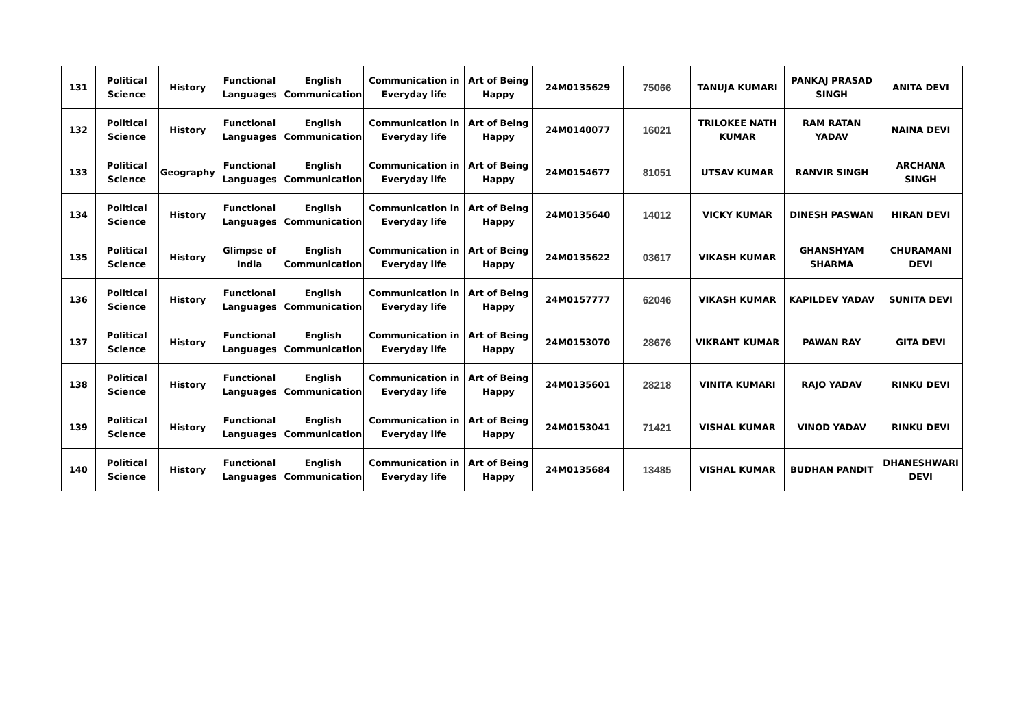| 131 | Political Science | History | Functional Languages | English Communication | Communication in Everyday life | Art of Being Happy | 24M0135629 | 75066 | TANUJA KUMARI | PANKAJ PRASAD SINGH | ANITA DEVI |
| 132 | Political Science | History | Functional Languages | English Communication | Communication in Everyday life | Art of Being Happy | 24M0140077 | 16021 | TRILOKEE NATH KUMAR | RAM RATAN YADAV | NAINA DEVI |
| 133 | Political Science | Geography | Functional Languages | English Communication | Communication in Everyday life | Art of Being Happy | 24M0154677 | 81051 | UTSAV KUMAR | RANVIR SINGH | ARCHANA SINGH |
| 134 | Political Science | History | Functional Languages | English Communication | Communication in Everyday life | Art of Being Happy | 24M0135640 | 14012 | VICKY KUMAR | DINESH PASWAN | HIRAN DEVI |
| 135 | Political Science | History | Glimpse of India | English Communication | Communication in Everyday life | Art of Being Happy | 24M0135622 | 03617 | VIKASH KUMAR | GHANSHYAM SHARMA | CHURAMANI DEVI |
| 136 | Political Science | History | Functional Languages | English Communication | Communication in Everyday life | Art of Being Happy | 24M0157777 | 62046 | VIKASH KUMAR | KAPILDEV YADAV | SUNITA DEVI |
| 137 | Political Science | History | Functional Languages | English Communication | Communication in Everyday life | Art of Being Happy | 24M0153070 | 28676 | VIKRANT KUMAR | PAWAN RAY | GITA DEVI |
| 138 | Political Science | History | Functional Languages | English Communication | Communication in Everyday life | Art of Being Happy | 24M0135601 | 28218 | VINITA KUMARI | RAJO YADAV | RINKU DEVI |
| 139 | Political Science | History | Functional Languages | English Communication | Communication in Everyday life | Art of Being Happy | 24M0153041 | 71421 | VISHAL KUMAR | VINOD YADAV | RINKU DEVI |
| 140 | Political Science | History | Functional Languages | English Communication | Communication in Everyday life | Art of Being Happy | 24M0135684 | 13485 | VISHAL KUMAR | BUDHAN PANDIT | DHANESHWARI DEVI |